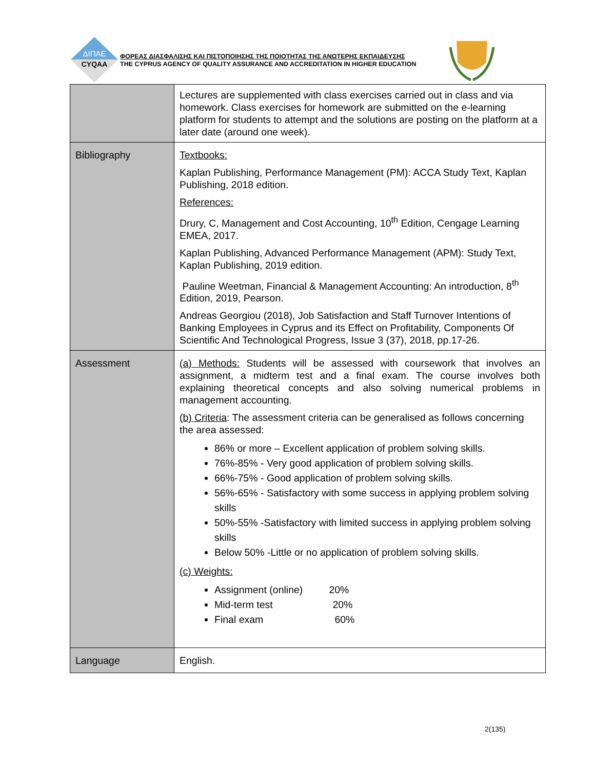ΔΙΠΑΕ
CYQAA
ΦΟΡΕΑΣ ΔΙΑΣΦΑΛΙΣΗΣ ΚΑΙ ΠΙΣΤΟΠΟΙΗΣΗΣ ΤΗΣ ΠΟΙΟΤΗΤΑΣ ΤΗΣ ΑΝΩΤΕΡΗΣ ΕΚΠΑΙΔΕΥΣΗΣ
THE CYPRUS AGENCY OF QUALITY ASSURANCE AND ACCREDITATION IN HIGHER EDUCATION
| | Lectures are supplemented with class exercises carried out in class and via homework. Class exercises for homework are submitted on the e-learning platform for students to attempt and the solutions are posting on the platform at a later date (around one week). |
| Bibliography | Textbooks: Kaplan Publishing, Performance Management (PM): ACCA Study Text, Kaplan Publishing, 2018 edition. References: Drury, C, Management and Cost Accounting, 10<sup>th</sup> Edition, Cengage Learning EMEA, 2017. Kaplan Publishing, Advanced Performance Management (APM): Study Text, Kaplan Publishing, 2019 edition. Pauline Weetman, Financial & Management Accounting: An introduction, 8<sup>th</sup> Edition, 2019, Pearson. Andreas Georgiou (2018), Job Satisfaction and Staff Turnover Intentions of Banking Employees in Cyprus and its Effect on Profitability, Components Of Scientific And Technological Progress, Issue 3 (37), 2018, pp.17-26. |
| Assessment | (a) Methods: Students will be assessed with coursework that involves an assignment, a midterm test and a final exam. The course involves both explaining theoretical concepts and also solving numerical problems in management accounting. (b) Criteria : The assessment criteria can be generalised as follows concerning the area assessed: 86% or more – Excellent application of problem solving skills. 76%-85% - Very good application of problem solving skills. 66%-75% - Good application of problem solving skills. 56%-65% - Satisfactory with some success in applying problem solving skills 50%-55% -Satisfactory with limited success in applying problem solving skills Below 50% -Little or no application of problem solving skills. (c) Weights: Assignment (online) 20% Mid-term test 20% Final exam 60% |
| Language | English. |
2(135)